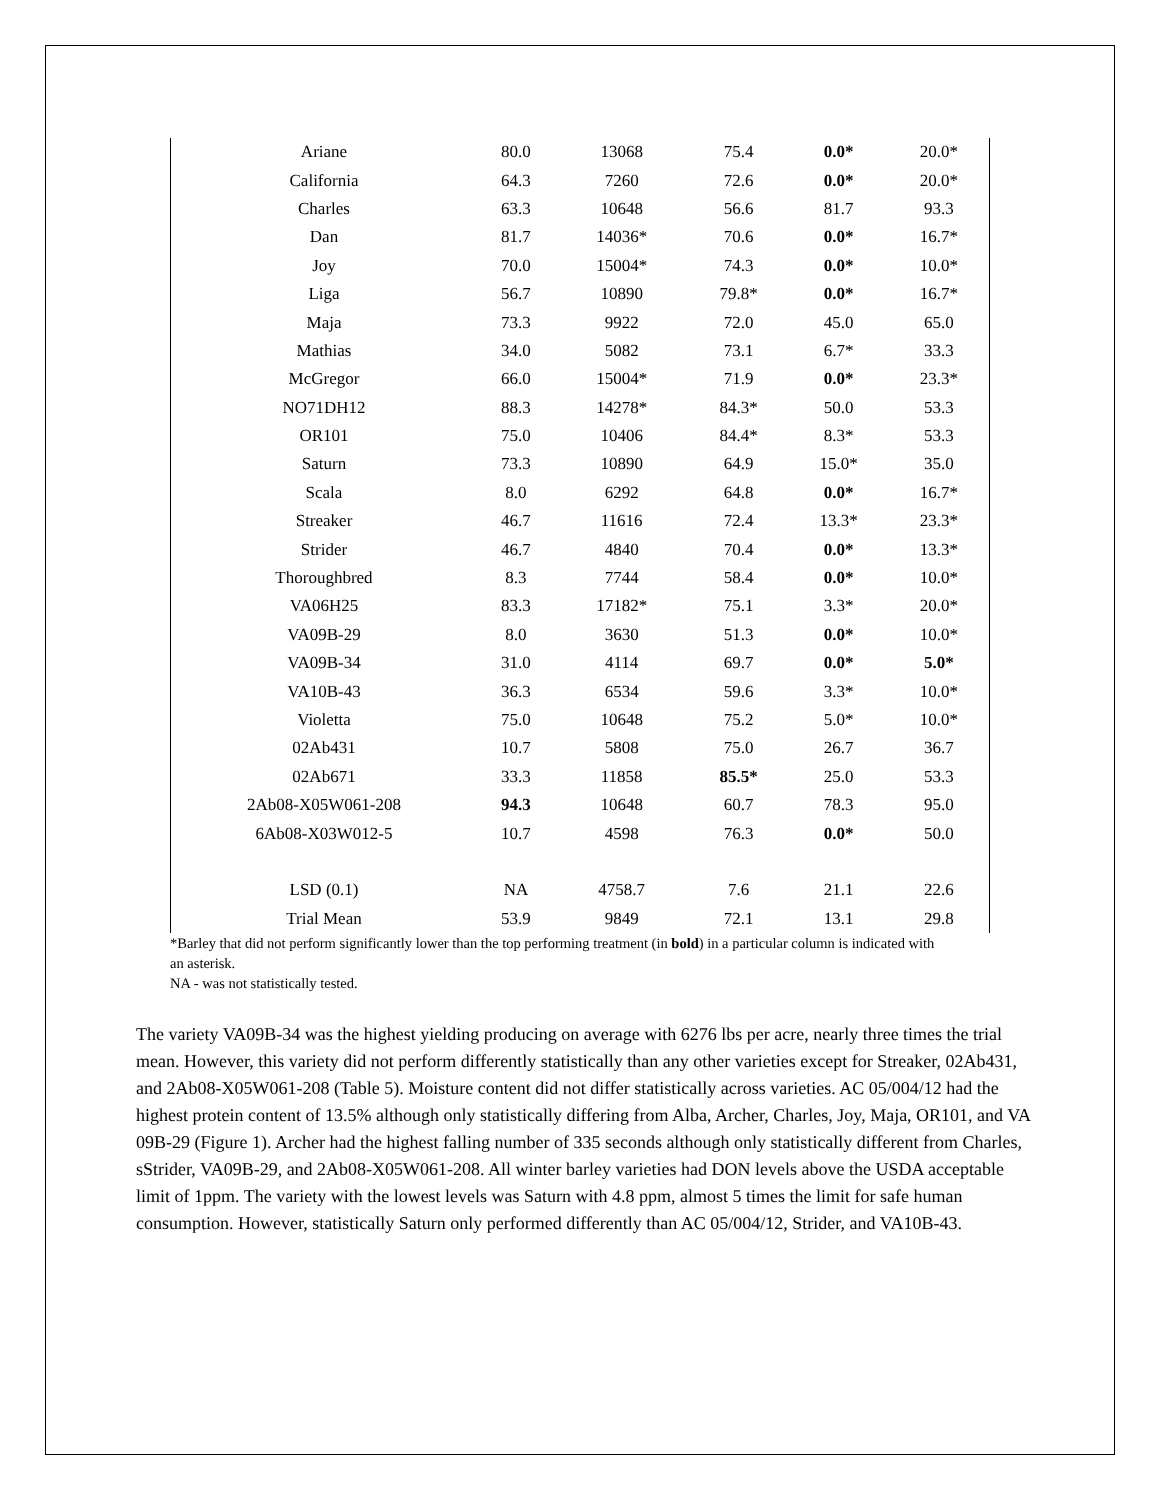| Ariane | 80.0 | 13068 | 75.4 | 0.0* | 20.0* |
| California | 64.3 | 7260 | 72.6 | 0.0* | 20.0* |
| Charles | 63.3 | 10648 | 56.6 | 81.7 | 93.3 |
| Dan | 81.7 | 14036* | 70.6 | 0.0* | 16.7* |
| Joy | 70.0 | 15004* | 74.3 | 0.0* | 10.0* |
| Liga | 56.7 | 10890 | 79.8* | 0.0* | 16.7* |
| Maja | 73.3 | 9922 | 72.0 | 45.0 | 65.0 |
| Mathias | 34.0 | 5082 | 73.1 | 6.7* | 33.3 |
| McGregor | 66.0 | 15004* | 71.9 | 0.0* | 23.3* |
| NO71DH12 | 88.3 | 14278* | 84.3* | 50.0 | 53.3 |
| OR101 | 75.0 | 10406 | 84.4* | 8.3* | 53.3 |
| Saturn | 73.3 | 10890 | 64.9 | 15.0* | 35.0 |
| Scala | 8.0 | 6292 | 64.8 | 0.0* | 16.7* |
| Streaker | 46.7 | 11616 | 72.4 | 13.3* | 23.3* |
| Strider | 46.7 | 4840 | 70.4 | 0.0* | 13.3* |
| Thoroughbred | 8.3 | 7744 | 58.4 | 0.0* | 10.0* |
| VA06H25 | 83.3 | 17182* | 75.1 | 3.3* | 20.0* |
| VA09B-29 | 8.0 | 3630 | 51.3 | 0.0* | 10.0* |
| VA09B-34 | 31.0 | 4114 | 69.7 | 0.0* | 5.0* |
| VA10B-43 | 36.3 | 6534 | 59.6 | 3.3* | 10.0* |
| Violetta | 75.0 | 10648 | 75.2 | 5.0* | 10.0* |
| 02Ab431 | 10.7 | 5808 | 75.0 | 26.7 | 36.7 |
| 02Ab671 | 33.3 | 11858 | 85.5* | 25.0 | 53.3 |
| 2Ab08-X05W061-208 | 94.3 | 10648 | 60.7 | 78.3 | 95.0 |
| 6Ab08-X03W012-5 | 10.7 | 4598 | 76.3 | 0.0* | 50.0 |
| LSD (0.1) | NA | 4758.7 | 7.6 | 21.1 | 22.6 |
| Trial Mean | 53.9 | 9849 | 72.1 | 13.1 | 29.8 |
*Barley that did not perform significantly lower than the top performing treatment (in bold) in a particular column is indicated with an asterisk.
NA - was not statistically tested.
The variety VA09B-34 was the highest yielding producing on average with 6276 lbs per acre, nearly three times the trial mean. However, this variety did not perform differently statistically than any other varieties except for Streaker, 02Ab431, and 2Ab08-X05W061-208 (Table 5). Moisture content did not differ statistically across varieties. AC 05/004/12 had the highest protein content of 13.5% although only statistically differing from Alba, Archer, Charles, Joy, Maja, OR101, and VA 09B-29 (Figure 1). Archer had the highest falling number of 335 seconds although only statistically different from Charles, sStrider, VA09B-29, and 2Ab08-X05W061-208. All winter barley varieties had DON levels above the USDA acceptable limit of 1ppm. The variety with the lowest levels was Saturn with 4.8 ppm, almost 5 times the limit for safe human consumption. However, statistically Saturn only performed differently than AC 05/004/12, Strider, and VA10B-43.